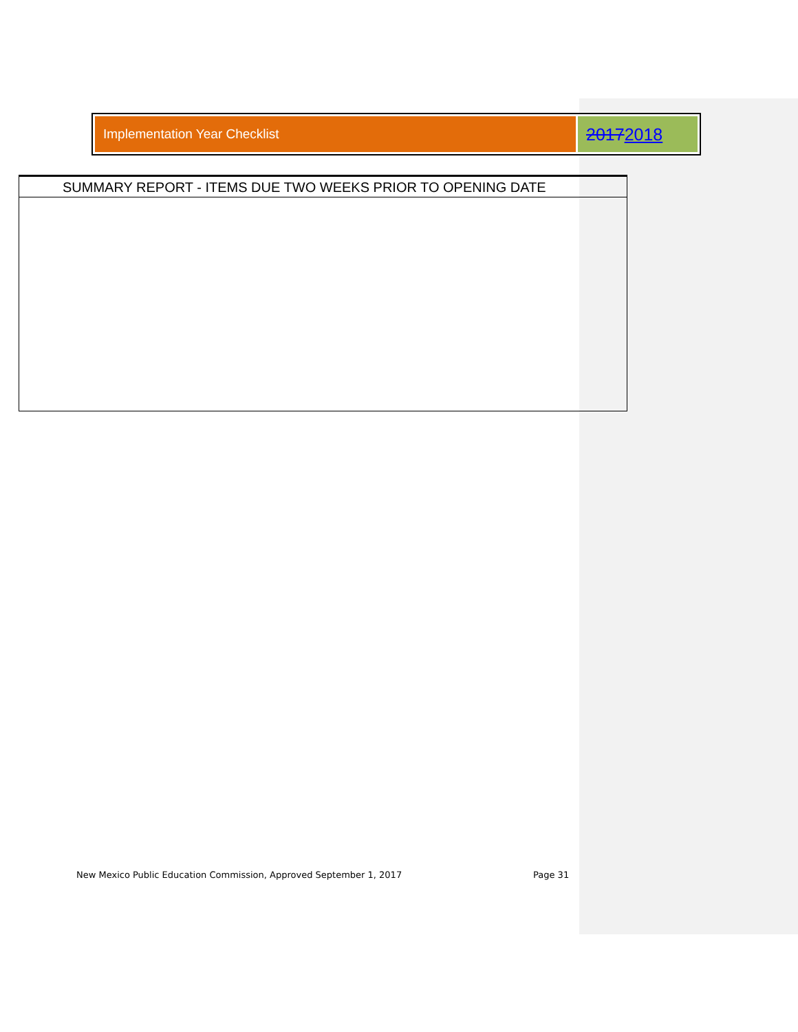Implementation Year Checklist
20172018
| SUMMARY REPORT - ITEMS DUE TWO WEEKS PRIOR TO OPENING DATE |
| --- |
New Mexico Public Education Commission, Approved September 1, 2017
Page 31